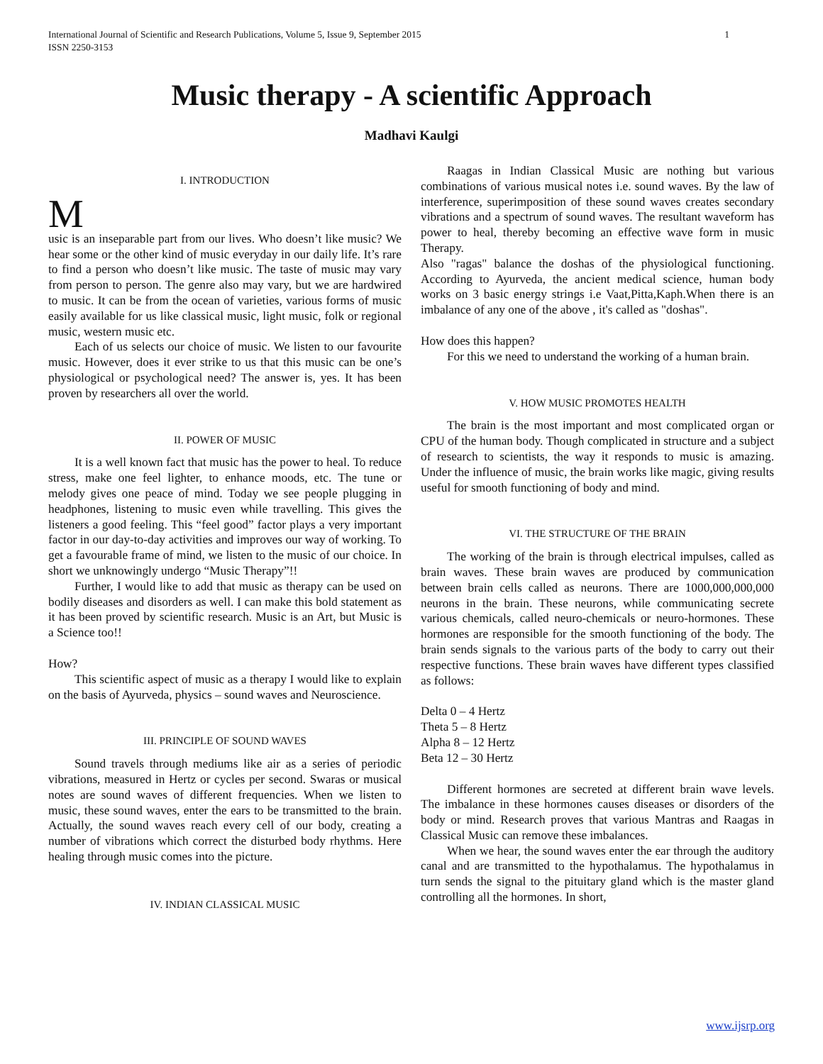International Journal of Scientific and Research Publications, Volume 5, Issue 9, September 2015
ISSN 2250-3153
1
Music therapy - A scientific Approach
Madhavi Kaulgi
I. INTRODUCTION
Music is an inseparable part from our lives. Who doesn’t like music? We hear some or the other kind of music everyday in our daily life. It’s rare to find a person who doesn’t like music. The taste of music may vary from person to person. The genre also may vary, but we are hardwired to music. It can be from the ocean of varieties, various forms of music easily available for us like classical music, light music, folk or regional music, western music etc.
Each of us selects our choice of music. We listen to our favourite music. However, does it ever strike to us that this music can be one’s physiological or psychological need? The answer is, yes. It has been proven by researchers all over the world.
II. POWER OF MUSIC
It is a well known fact that music has the power to heal. To reduce stress, make one feel lighter, to enhance moods, etc. The tune or melody gives one peace of mind. Today we see people plugging in headphones, listening to music even while travelling. This gives the listeners a good feeling. This “feel good” factor plays a very important factor in our day-to-day activities and improves our way of working. To get a favourable frame of mind, we listen to the music of our choice. In short we unknowingly undergo “Music Therapy”!!
Further, I would like to add that music as therapy can be used on bodily diseases and disorders as well. I can make this bold statement as it has been proved by scientific research. Music is an Art, but Music is a Science too!!
How?
This scientific aspect of music as a therapy I would like to explain on the basis of Ayurveda, physics – sound waves and Neuroscience.
III. PRINCIPLE OF SOUND WAVES
Sound travels through mediums like air as a series of periodic vibrations, measured in Hertz or cycles per second. Swaras or musical notes are sound waves of different frequencies. When we listen to music, these sound waves, enter the ears to be transmitted to the brain. Actually, the sound waves reach every cell of our body, creating a number of vibrations which correct the disturbed body rhythms. Here healing through music comes into the picture.
IV. INDIAN CLASSICAL MUSIC
Raagas in Indian Classical Music are nothing but various combinations of various musical notes i.e. sound waves. By the law of interference, superimposition of these sound waves creates secondary vibrations and a spectrum of sound waves. The resultant waveform has power to heal, thereby becoming an effective wave form in music Therapy.
Also "ragas" balance the doshas of the physiological functioning. According to Ayurveda, the ancient medical science, human body works on 3 basic energy strings i.e Vaat,Pitta,Kaph.When there is an imbalance of any one of the above , it's called as "doshas".
How does this happen?
For this we need to understand the working of a human brain.
V. HOW MUSIC PROMOTES HEALTH
The brain is the most important and most complicated organ or CPU of the human body. Though complicated in structure and a subject of research to scientists, the way it responds to music is amazing. Under the influence of music, the brain works like magic, giving results useful for smooth functioning of body and mind.
VI. THE STRUCTURE OF THE BRAIN
The working of the brain is through electrical impulses, called as brain waves. These brain waves are produced by communication between brain cells called as neurons. There are 1000,000,000,000 neurons in the brain. These neurons, while communicating secrete various chemicals, called neuro-chemicals or neuro-hormones. These hormones are responsible for the smooth functioning of the body. The brain sends signals to the various parts of the body to carry out their respective functions. These brain waves have different types classified as follows:
Delta 0 – 4 Hertz
Theta 5 – 8 Hertz
Alpha 8 – 12 Hertz
Beta 12 – 30 Hertz
Different hormones are secreted at different brain wave levels. The imbalance in these hormones causes diseases or disorders of the body or mind. Research proves that various Mantras and Raagas in Classical Music can remove these imbalances.
When we hear, the sound waves enter the ear through the auditory canal and are transmitted to the hypothalamus. The hypothalamus in turn sends the signal to the pituitary gland which is the master gland controlling all the hormones. In short,
www.ijsrp.org